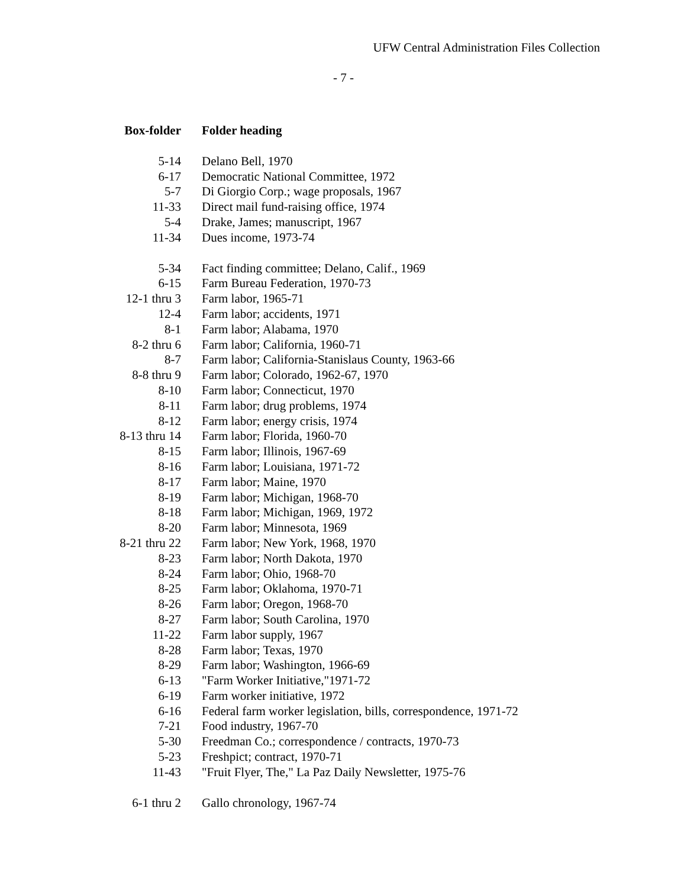UFW Central Administration Files Collection
- 7 -
| Box-folder | Folder heading |
| --- | --- |
| 5-14 | Delano Bell, 1970 |
| 6-17 | Democratic National Committee, 1972 |
| 5-7 | Di Giorgio Corp.; wage proposals, 1967 |
| 11-33 | Direct mail fund-raising office, 1974 |
| 5-4 | Drake, James; manuscript, 1967 |
| 11-34 | Dues income, 1973-74 |
| 5-34 | Fact finding committee; Delano, Calif., 1969 |
| 6-15 | Farm Bureau Federation, 1970-73 |
| 12-1 thru 3 | Farm labor, 1965-71 |
| 12-4 | Farm labor; accidents, 1971 |
| 8-1 | Farm labor; Alabama, 1970 |
| 8-2 thru 6 | Farm labor; California, 1960-71 |
| 8-7 | Farm labor; California-Stanislaus County, 1963-66 |
| 8-8 thru 9 | Farm labor; Colorado, 1962-67, 1970 |
| 8-10 | Farm labor; Connecticut, 1970 |
| 8-11 | Farm labor; drug problems, 1974 |
| 8-12 | Farm labor; energy crisis, 1974 |
| 8-13 thru 14 | Farm labor; Florida, 1960-70 |
| 8-15 | Farm labor; Illinois, 1967-69 |
| 8-16 | Farm labor; Louisiana, 1971-72 |
| 8-17 | Farm labor; Maine, 1970 |
| 8-19 | Farm labor; Michigan, 1968-70 |
| 8-18 | Farm labor; Michigan, 1969, 1972 |
| 8-20 | Farm labor; Minnesota, 1969 |
| 8-21 thru 22 | Farm labor; New York, 1968, 1970 |
| 8-23 | Farm labor; North Dakota, 1970 |
| 8-24 | Farm labor; Ohio, 1968-70 |
| 8-25 | Farm labor; Oklahoma, 1970-71 |
| 8-26 | Farm labor; Oregon, 1968-70 |
| 8-27 | Farm labor; South Carolina, 1970 |
| 11-22 | Farm labor supply, 1967 |
| 8-28 | Farm labor; Texas, 1970 |
| 8-29 | Farm labor; Washington, 1966-69 |
| 6-13 | "Farm Worker Initiative,"1971-72 |
| 6-19 | Farm worker initiative, 1972 |
| 6-16 | Federal farm worker legislation, bills, correspondence, 1971-72 |
| 7-21 | Food industry, 1967-70 |
| 5-30 | Freedman Co.; correspondence / contracts, 1970-73 |
| 5-23 | Freshpict; contract, 1970-71 |
| 11-43 | "Fruit Flyer, The," La Paz Daily Newsletter, 1975-76 |
| 6-1 thru 2 | Gallo chronology, 1967-74 |